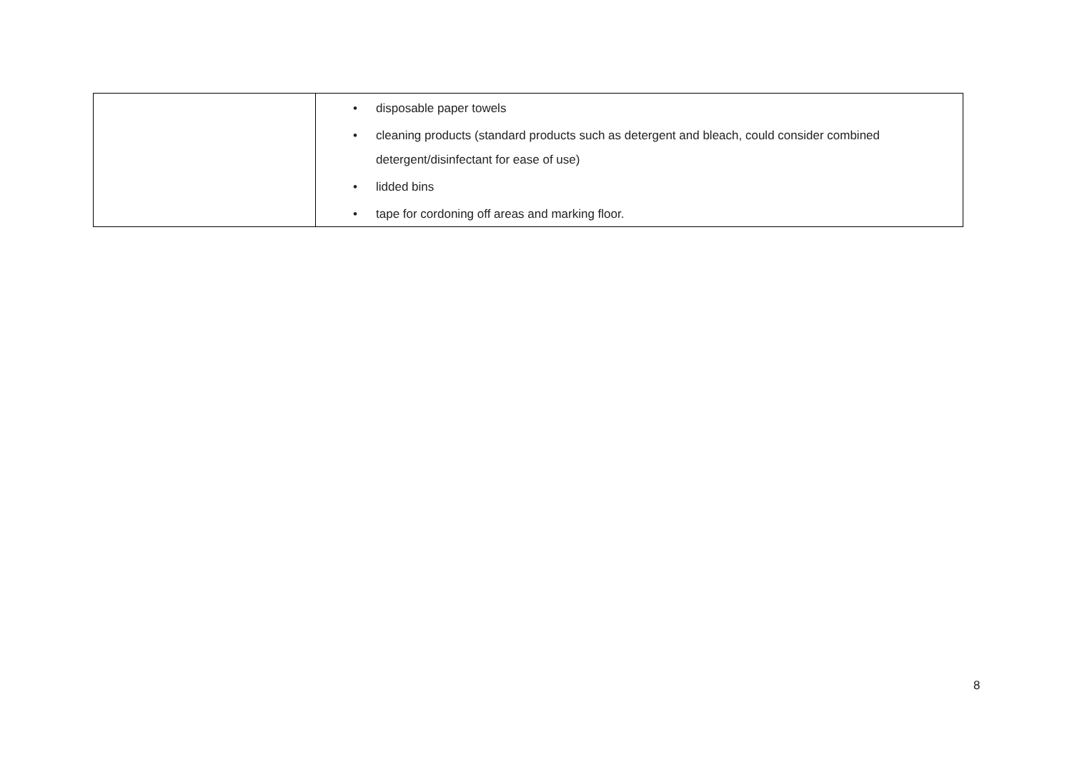| | • disposable paper towels • cleaning products (standard products such as detergent and bleach, could consider combined detergent/disinfectant for ease of use) • lidded bins • tape for cordoning off areas and marking floor. |
8